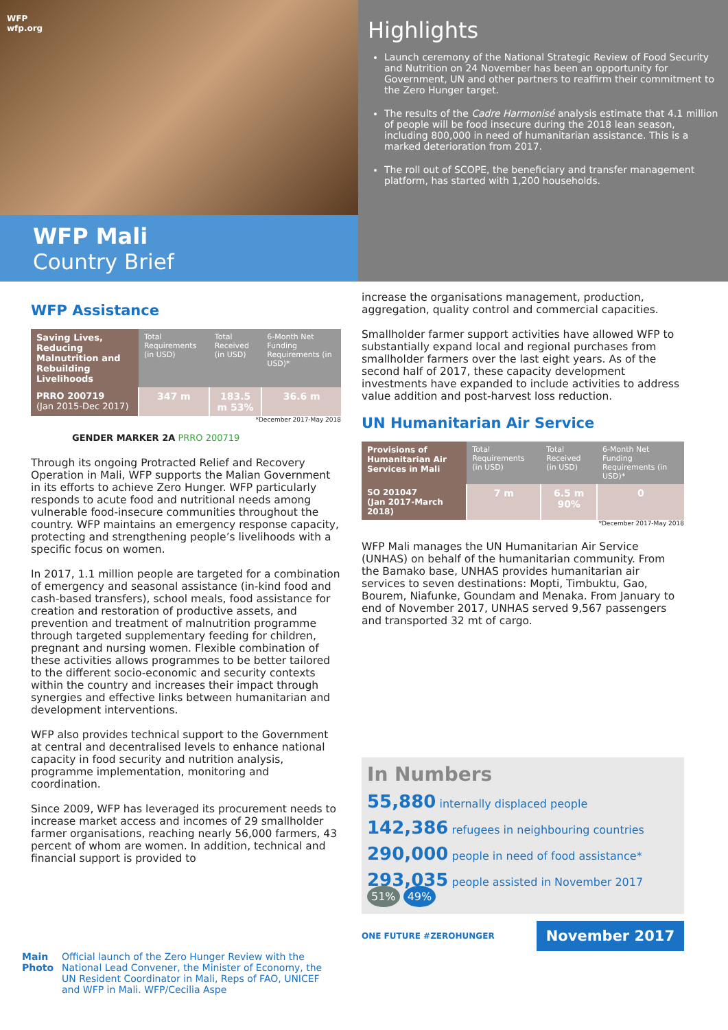WFP
wfp.org
WFP Mali
Country Brief
Highlights
Launch ceremony of the National Strategic Review of Food Security and Nutrition on 24 November has been an opportunity for Government, UN and other partners to reaffirm their commitment to the Zero Hunger target.
The results of the Cadre Harmonisé analysis estimate that 4.1 million of people will be food insecure during the 2018 lean season, including 800,000 in need of humanitarian assistance. This is a marked deterioration from 2017.
The roll out of SCOPE, the beneficiary and transfer management platform, has started with 1,200 households.
WFP Assistance
| Saving Lives, Reducing Malnutrition and Rebuilding Livelihoods | Total Requirements (in USD) | Total Received (in USD) | 6-Month Net Funding Requirements (in USD)* |
| PRRO 200719 (Jan 2015-Dec 2017) | 347 m | 183.5 m 53% | 36.6 m |
*December 2017-May 2018
GENDER MARKER 2A PRRO 200719
Through its ongoing Protracted Relief and Recovery Operation in Mali, WFP supports the Malian Government in its efforts to achieve Zero Hunger. WFP particularly responds to acute food and nutritional needs among vulnerable food-insecure communities throughout the country. WFP maintains an emergency response capacity, protecting and strengthening people’s livelihoods with a specific focus on women.
In 2017, 1.1 million people are targeted for a combination of emergency and seasonal assistance (in-kind food and cash-based transfers), school meals, food assistance for creation and restoration of productive assets, and prevention and treatment of malnutrition programme through targeted supplementary feeding for children, pregnant and nursing women. Flexible combination of these activities allows programmes to be better tailored to the different socio-economic and security contexts within the country and increases their impact through synergies and effective links between humanitarian and development interventions.
WFP also provides technical support to the Government at central and decentralised levels to enhance national capacity in food security and nutrition analysis, programme implementation, monitoring and coordination.
Since 2009, WFP has leveraged its procurement needs to increase market access and incomes of 29 smallholder farmer organisations, reaching nearly 56,000 farmers, 43 percent of whom are women. In addition, technical and financial support is provided to
increase the organisations management, production, aggregation, quality control and commercial capacities.
Smallholder farmer support activities have allowed WFP to substantially expand local and regional purchases from smallholder farmers over the last eight years. As of the second half of 2017, these capacity development investments have expanded to include activities to address value addition and post-harvest loss reduction.
UN Humanitarian Air Service
| Provisions of Humanitarian Air Services in Mali | Total Requirements (in USD) | Total Received (in USD) | 6-Month Net Funding Requirements (in USD)* |
| SO 201047 (Jan 2017-March 2018) | 7 m | 6.5 m 90% | 0 |
*December 2017-May 2018
WFP Mali manages the UN Humanitarian Air Service (UNHAS) on behalf of the humanitarian community. From the Bamako base, UNHAS provides humanitarian air services to seven destinations: Mopti, Timbuktu, Gao, Bourem, Niafunke, Goundam and Menaka. From January to end of November 2017, UNHAS served 9,567 passengers and transported 32 mt of cargo.
In Numbers
55,880 internally displaced people
142,386 refugees in neighbouring countries
290,000 people in need of food assistance*
293,035 people assisted in November 2017 51% 49%
ONE FUTURE #ZEROHUNGER November 2017
Main Photo Official launch of the Zero Hunger Review with the National Lead Convener, the Minister of Economy, the UN Resident Coordinator in Mali, Reps of FAO, UNICEF and WFP in Mali. WFP/Cecilia Aspe